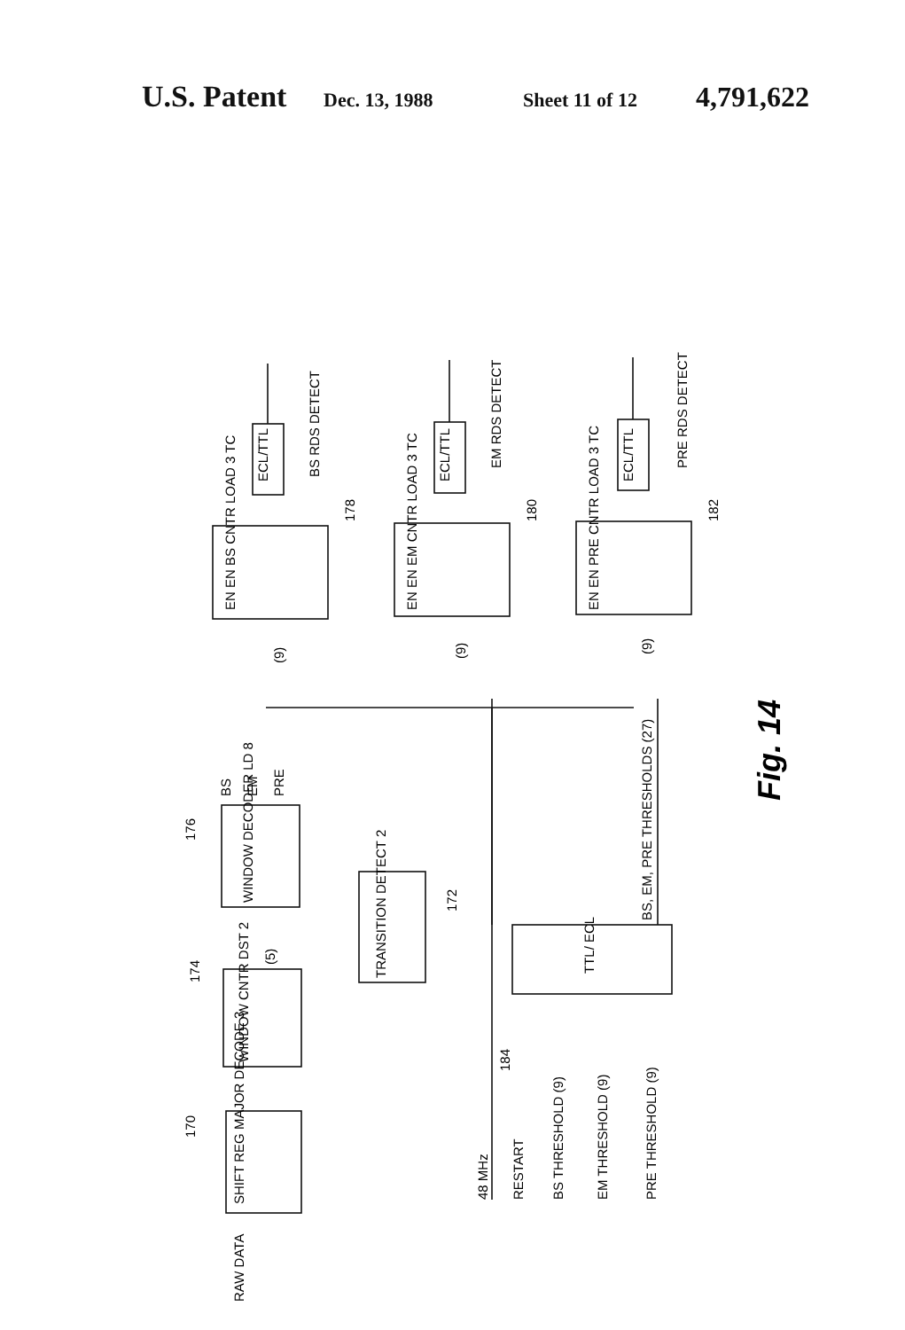U.S. Patent Dec. 13, 1988 Sheet 11 of 12 4,791,622
ECL/TTL
ECL/TTL
ECL/TTL
BS RDS DETECT
EM RDS DETECT
PRE RDS DETECT
EN EN BS CNTR LOAD 3 TC
EN EN EM CNTR LOAD 3 TC
EN EN PRE CNTR LOAD 3 TC
178
180
182
WINDOW DECODER LD 8
BS
EM
PRE
176
TRANSITION DETECT 2
172
WINDOW CNTR DST 2
174
SHIFT REG MAJOR DECODE 3
170
RAW DATA
TTL/ ECL
BS, EM, PRE THRESHOLDS (27)
48 MHz
RESTART
184
BS THRESHOLD (9)
EM THRESHOLD (9)
PRE THRESHOLD (9)
(5)
(9)
(9)
(9)
Fig. 14